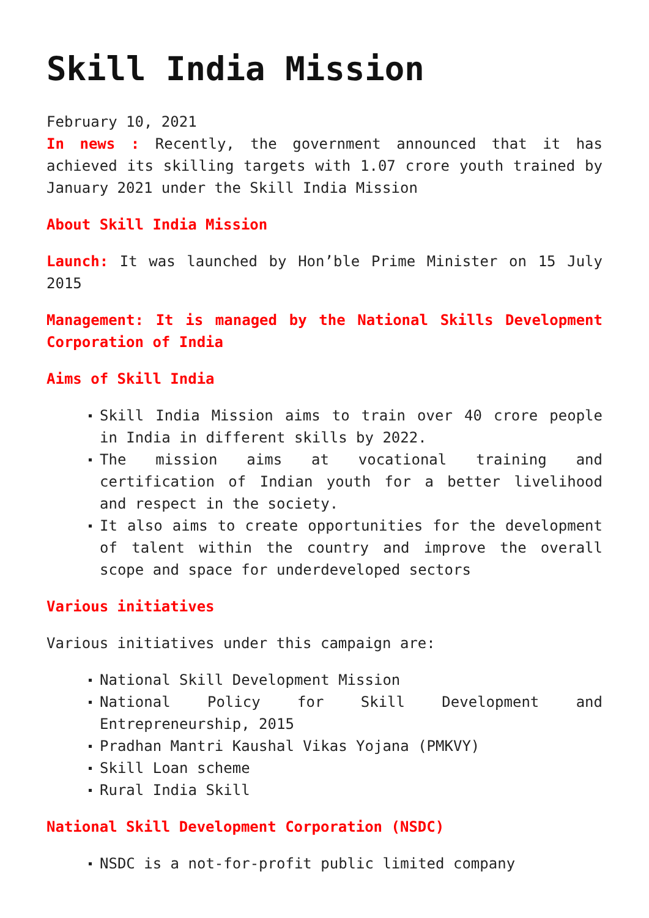Skill India Mission
February 10, 2021
In news : Recently, the government announced that it has achieved its skilling targets with 1.07 crore youth trained by January 2021 under the Skill India Mission
About Skill India Mission
Launch: It was launched by Hon’ble Prime Minister on 15 July 2015
Management: It is managed by the National Skills Development Corporation of India
Aims of Skill India
Skill India Mission aims to train over 40 crore people in India in different skills by 2022.
The mission aims at vocational training and certification of Indian youth for a better livelihood and respect in the society.
It also aims to create opportunities for the development of talent within the country and improve the overall scope and space for underdeveloped sectors
Various initiatives
Various initiatives under this campaign are:
National Skill Development Mission
National Policy for Skill Development and Entrepreneurship, 2015
Pradhan Mantri Kaushal Vikas Yojana (PMKVY)
Skill Loan scheme
Rural India Skill
National Skill Development Corporation (NSDC)
NSDC is a not-for-profit public limited company